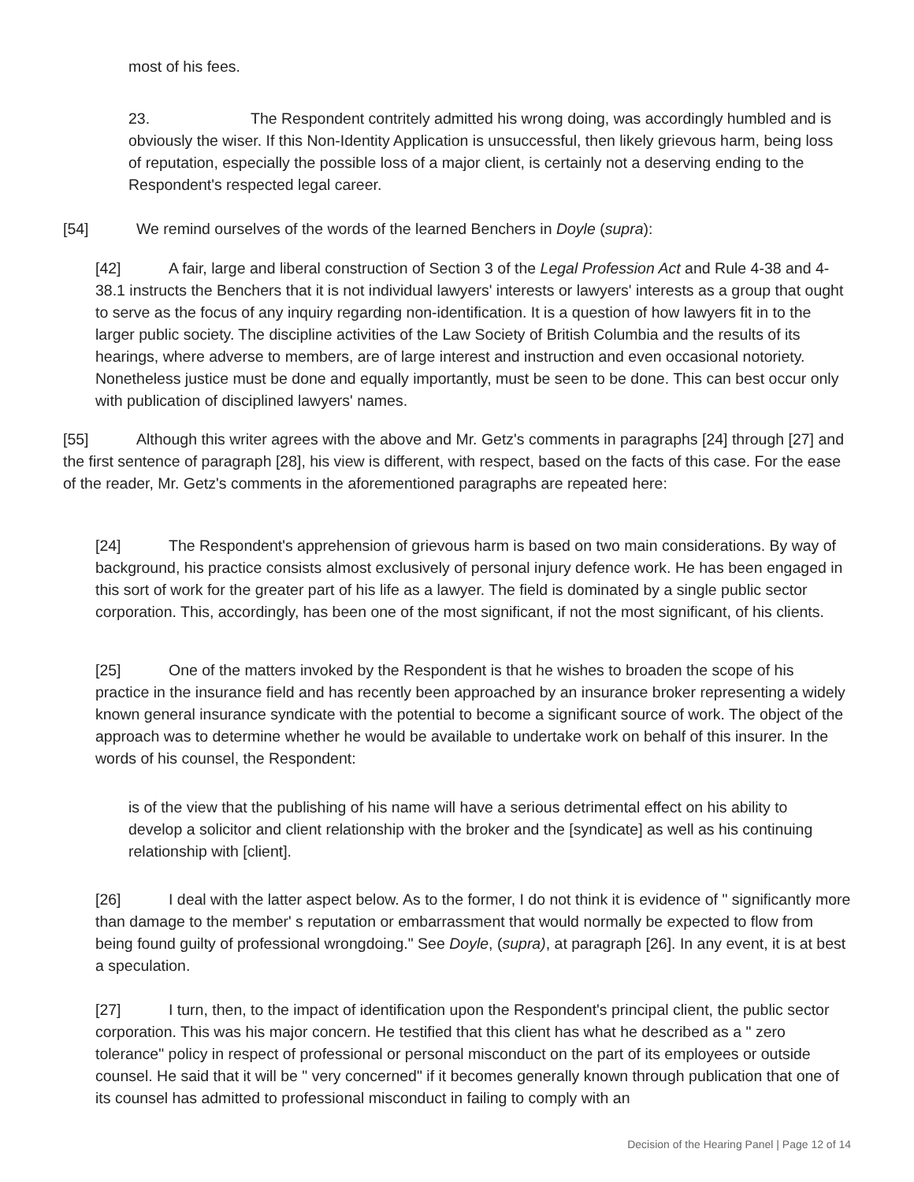most of his fees.
23. The Respondent contritely admitted his wrong doing, was accordingly humbled and is obviously the wiser. If this Non-Identity Application is unsuccessful, then likely grievous harm, being loss of reputation, especially the possible loss of a major client, is certainly not a deserving ending to the Respondent's respected legal career.
[54] We remind ourselves of the words of the learned Benchers in Doyle (supra):
[42] A fair, large and liberal construction of Section 3 of the Legal Profession Act and Rule 4-38 and 4-38.1 instructs the Benchers that it is not individual lawyers' interests or lawyers' interests as a group that ought to serve as the focus of any inquiry regarding non-identification. It is a question of how lawyers fit in to the larger public society. The discipline activities of the Law Society of British Columbia and the results of its hearings, where adverse to members, are of large interest and instruction and even occasional notoriety. Nonetheless justice must be done and equally importantly, must be seen to be done. This can best occur only with publication of disciplined lawyers' names.
[55] Although this writer agrees with the above and Mr. Getz's comments in paragraphs [24] through [27] and the first sentence of paragraph [28], his view is different, with respect, based on the facts of this case. For the ease of the reader, Mr. Getz's comments in the aforementioned paragraphs are repeated here:
[24] The Respondent's apprehension of grievous harm is based on two main considerations. By way of background, his practice consists almost exclusively of personal injury defence work. He has been engaged in this sort of work for the greater part of his life as a lawyer. The field is dominated by a single public sector corporation. This, accordingly, has been one of the most significant, if not the most significant, of his clients.
[25] One of the matters invoked by the Respondent is that he wishes to broaden the scope of his practice in the insurance field and has recently been approached by an insurance broker representing a widely known general insurance syndicate with the potential to become a significant source of work. The object of the approach was to determine whether he would be available to undertake work on behalf of this insurer. In the words of his counsel, the Respondent:
is of the view that the publishing of his name will have a serious detrimental effect on his ability to develop a solicitor and client relationship with the broker and the [syndicate] as well as his continuing relationship with [client].
[26] I deal with the latter aspect below. As to the former, I do not think it is evidence of " significantly more than damage to the member' s reputation or embarrassment that would normally be expected to flow from being found guilty of professional wrongdoing." See Doyle, (supra), at paragraph [26]. In any event, it is at best a speculation.
[27] I turn, then, to the impact of identification upon the Respondent's principal client, the public sector corporation. This was his major concern. He testified that this client has what he described as a " zero tolerance" policy in respect of professional or personal misconduct on the part of its employees or outside counsel. He said that it will be " very concerned" if it becomes generally known through publication that one of its counsel has admitted to professional misconduct in failing to comply with an
Decision of the Hearing Panel | Page 12 of 14